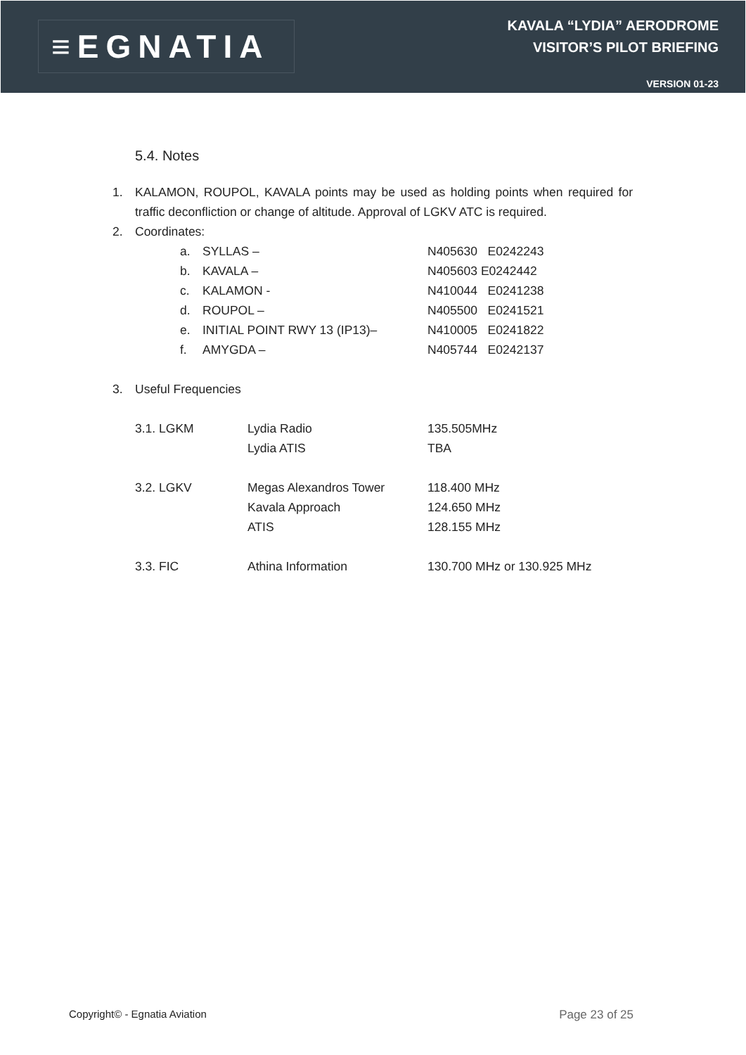≡EGNATIA
KAVALA “LYDIA” AERODROME
VISITOR’S PILOT BRIEFING
VERSION 01-23
5.4. Notes
1. KALAMON, ROUPOL, KAVALA points may be used as holding points when required for traffic deconfliction or change of altitude. Approval of LGKV ATC is required.
2. Coordinates:
| a. | SYLLAS – | N405630 E0242243 |
| b. | KAVALA – | N405603 E0242442 |
| c. | KALAMON - | N410044 E0241238 |
| d. | ROUPOL – | N405500 E0241521 |
| e. | INITIAL POINT RWY 13 (IP13)– | N410005 E0241822 |
| f. | AMYGDA – | N405744 E0242137 |
3. Useful Frequencies
| 3.1. LGKM | Lydia Radio | 135.505MHz |
| | Lydia ATIS | TBA |
| 3.2. LGKV | Megas Alexandros Tower | 118.400 MHz |
| | Kavala Approach | 124.650 MHz |
| | ATIS | 128.155 MHz |
| 3.3. FIC | Athina Information | 130.700 MHz or 130.925 MHz |
Copyright© - Egnatia Aviation Page 23 of 25